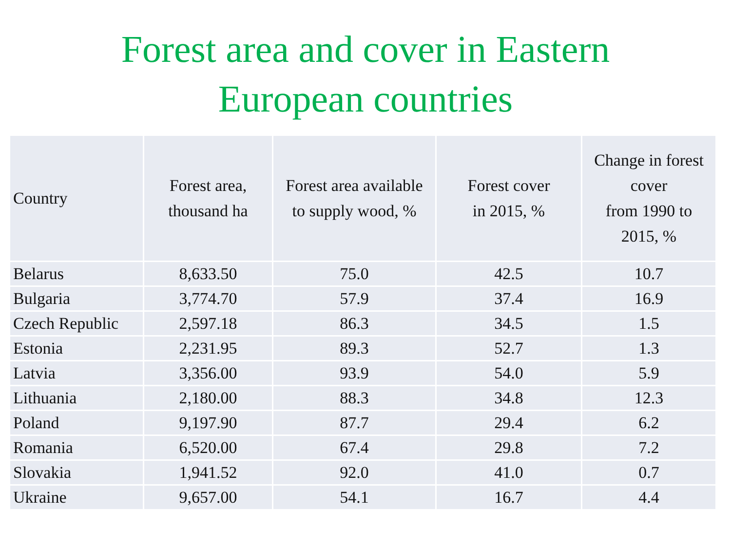Forest area and cover in Eastern
European countries
| Country | Forest area, thousand ha | Forest area available to supply wood, % | Forest cover in 2015, % | Change in forest cover from 1990 to 2015, % |
| --- | --- | --- | --- | --- |
| Belarus | 8,633.50 | 75.0 | 42.5 | 10.7 |
| Bulgaria | 3,774.70 | 57.9 | 37.4 | 16.9 |
| Czech Republic | 2,597.18 | 86.3 | 34.5 | 1.5 |
| Estonia | 2,231.95 | 89.3 | 52.7 | 1.3 |
| Latvia | 3,356.00 | 93.9 | 54.0 | 5.9 |
| Lithuania | 2,180.00 | 88.3 | 34.8 | 12.3 |
| Poland | 9,197.90 | 87.7 | 29.4 | 6.2 |
| Romania | 6,520.00 | 67.4 | 29.8 | 7.2 |
| Slovakia | 1,941.52 | 92.0 | 41.0 | 0.7 |
| Ukraine | 9,657.00 | 54.1 | 16.7 | 4.4 |